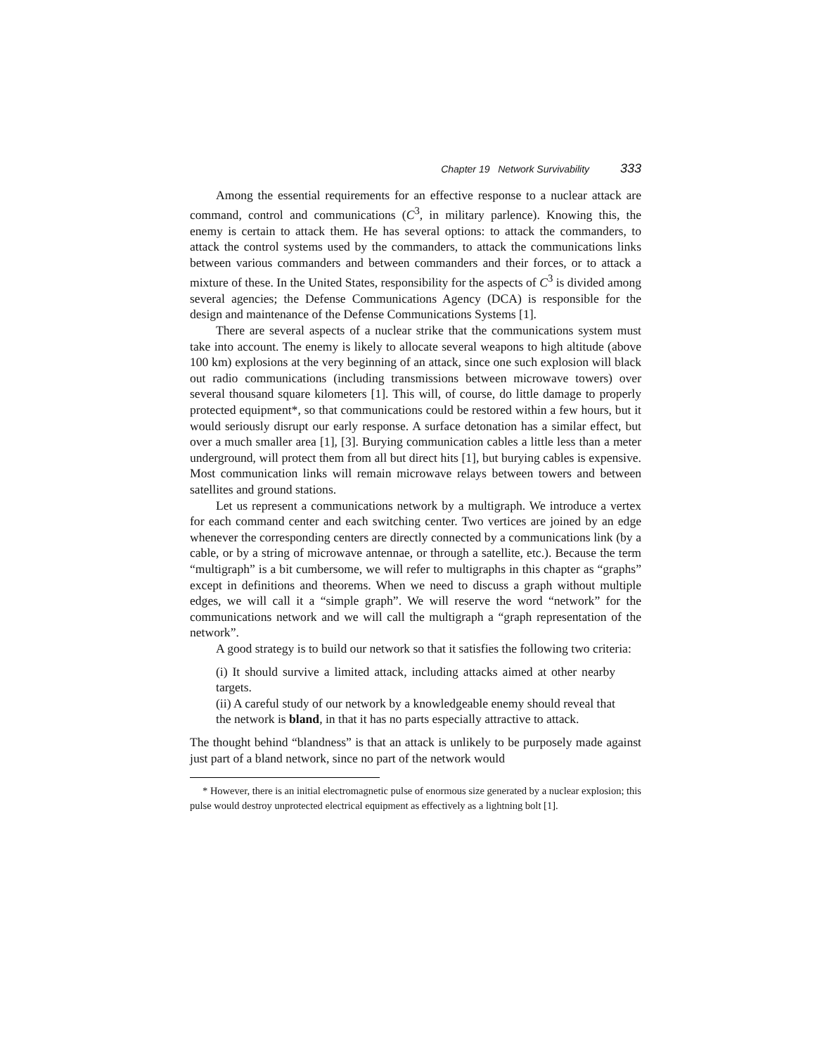Chapter 19 Network Survivability 333
Among the essential requirements for an effective response to a nuclear attack are command, control and communications (C<sup>3</sup>, in military parlence). Knowing this, the enemy is certain to attack them. He has several options: to attack the commanders, to attack the control systems used by the commanders, to attack the communications links between various commanders and between commanders and their forces, or to attack a mixture of these. In the United States, responsibility for the aspects of C<sup>3</sup> is divided among several agencies; the Defense Communications Agency (DCA) is responsible for the design and maintenance of the Defense Communications Systems [1].
There are several aspects of a nuclear strike that the communications system must take into account. The enemy is likely to allocate several weapons to high altitude (above 100 km) explosions at the very beginning of an attack, since one such explosion will black out radio communications (including transmissions between microwave towers) over several thousand square kilometers [1]. This will, of course, do little damage to properly protected equipment*, so that communications could be restored within a few hours, but it would seriously disrupt our early response. A surface detonation has a similar effect, but over a much smaller area [1], [3]. Burying communication cables a little less than a meter underground, will protect them from all but direct hits [1], but burying cables is expensive. Most communication links will remain microwave relays between towers and between satellites and ground stations.
Let us represent a communications network by a multigraph. We introduce a vertex for each command center and each switching center. Two vertices are joined by an edge whenever the corresponding centers are directly connected by a communications link (by a cable, or by a string of microwave antennae, or through a satellite, etc.). Because the term “multigraph” is a bit cumbersome, we will refer to multigraphs in this chapter as “graphs” except in definitions and theorems. When we need to discuss a graph without multiple edges, we will call it a “simple graph”. We will reserve the word “network” for the communications network and we will call the multigraph a “graph representation of the network”.
A good strategy is to build our network so that it satisfies the following two criteria:
(i) It should survive a limited attack, including attacks aimed at other nearby targets.
(ii) A careful study of our network by a knowledgeable enemy should reveal that the network is bland, in that it has no parts especially attractive to attack.
The thought behind “blandness” is that an attack is unlikely to be purposely made against just part of a bland network, since no part of the network would
* However, there is an initial electromagnetic pulse of enormous size generated by a nuclear explosion; this pulse would destroy unprotected electrical equipment as effectively as a lightning bolt [1].